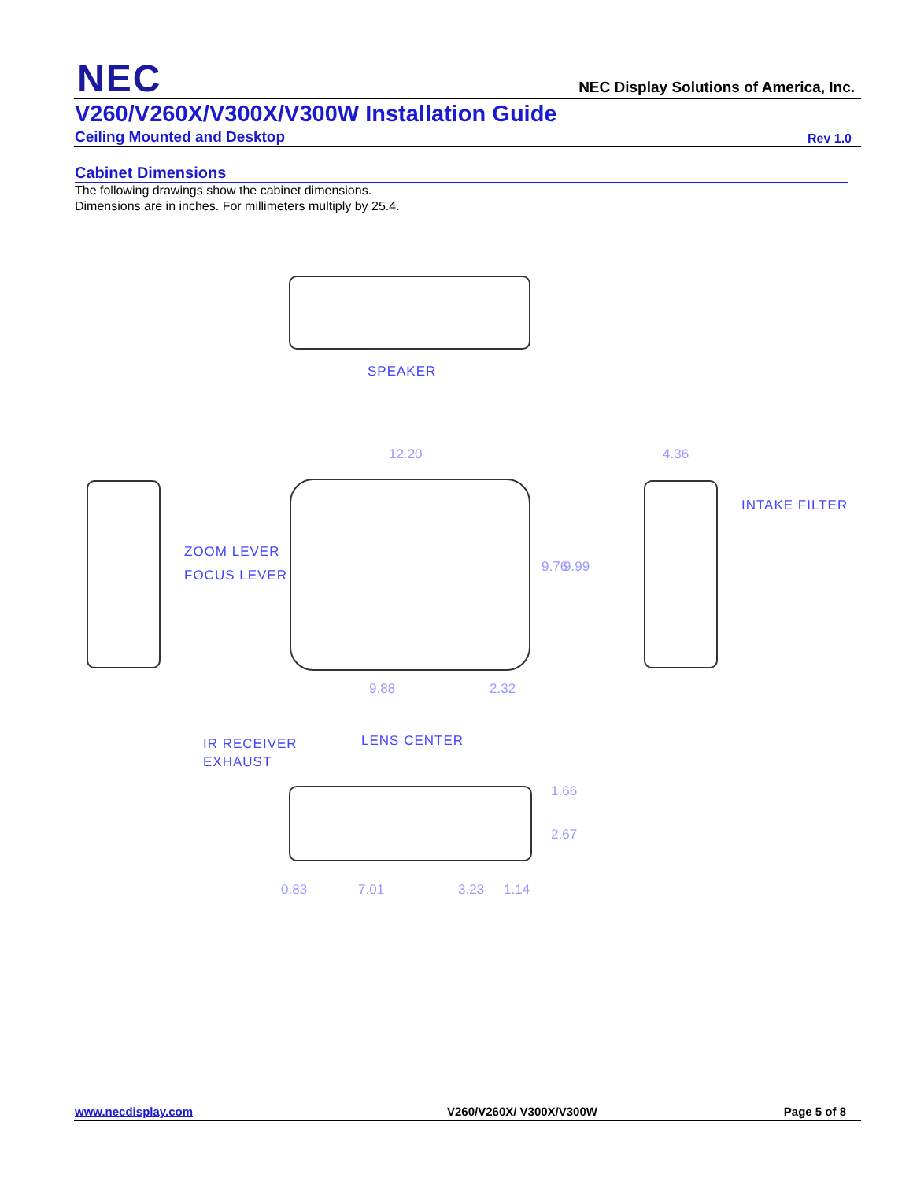NEC
NEC Display Solutions of America, Inc.
V260/V260X/V300X/V300W Installation Guide
Ceiling Mounted and Desktop Rev 1.0
Cabinet Dimensions
The following drawings show the cabinet dimensions.
Dimensions are in inches. For millimeters multiply by 25.4.
SPEAKER
12.20 4.36
INTAKE FILTER
ZOOM LEVER
FOCUS LEVER
9.76 9.99
9.88 2.32
IR RECEIVER LENS CENTER
EXHAUST
1.66
2.67
0.83 7.01 3.23 1.14
www.necdisplay.com V260/V260X/ V300X/V300W Page 5 of 8